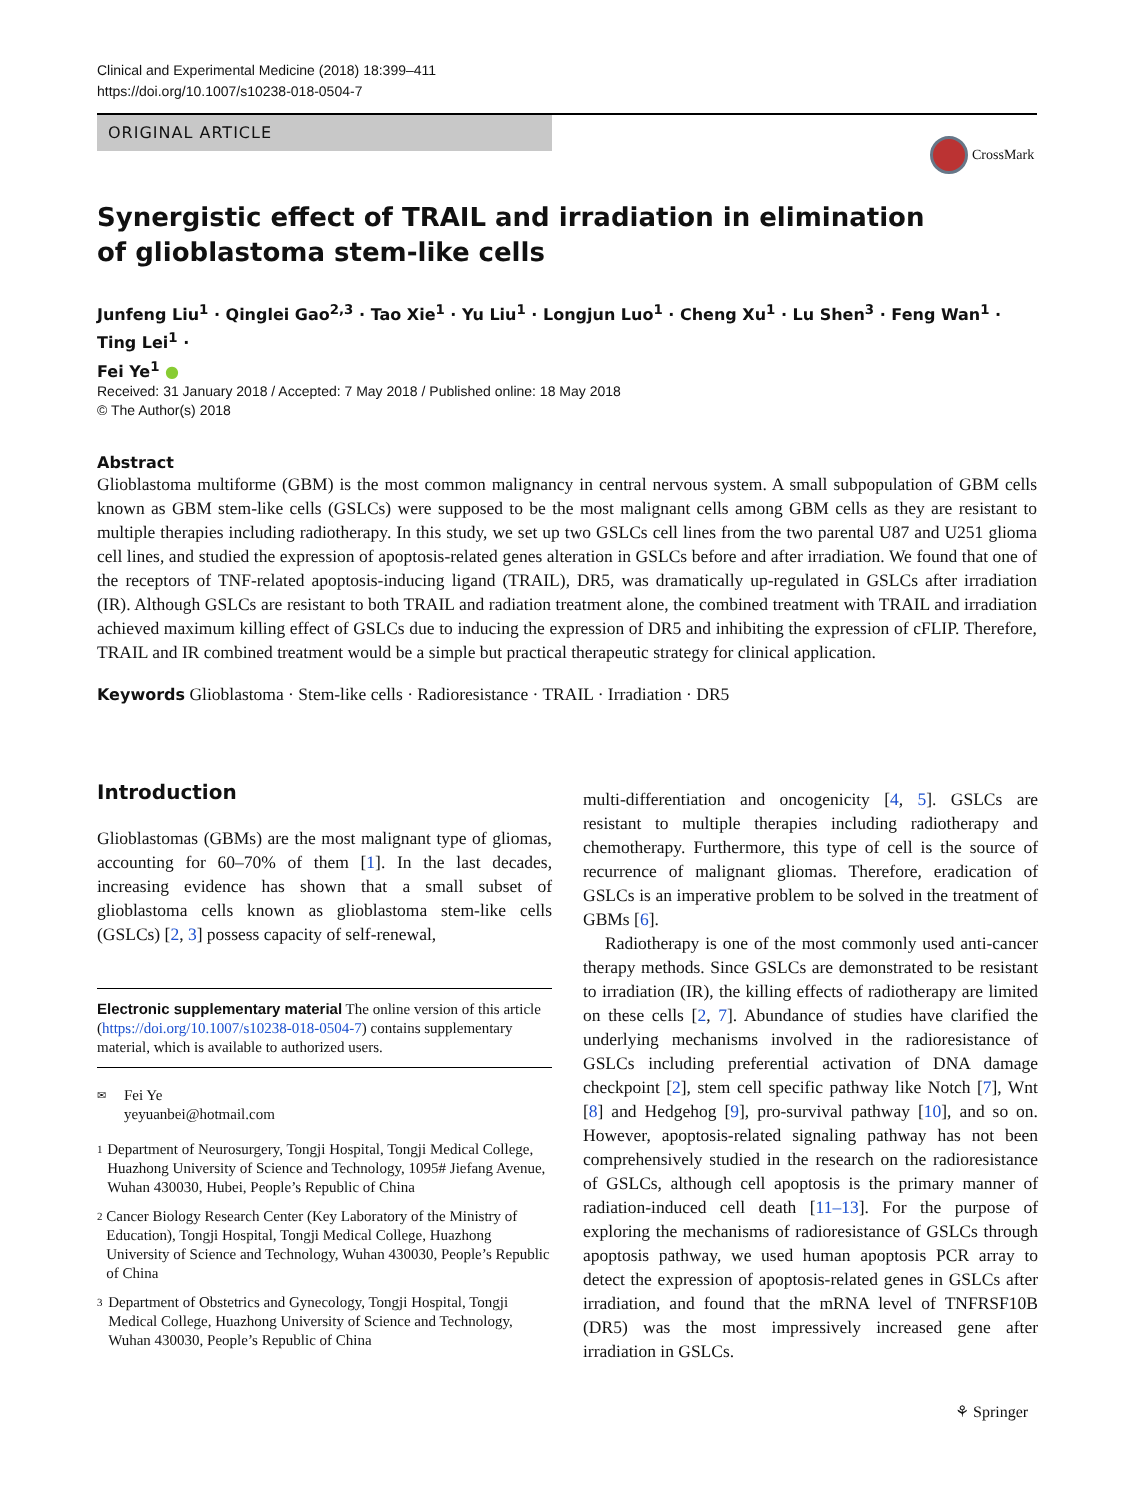Clinical and Experimental Medicine (2018) 18:399–411
https://doi.org/10.1007/s10238-018-0504-7
ORIGINAL ARTICLE
CrossMark
Synergistic effect of TRAIL and irradiation in elimination
of glioblastoma stem-like cells
Junfeng Liu<sup>1</sup> · Qinglei Gao<sup>2,3</sup> · Tao Xie<sup>1</sup> · Yu Liu<sup>1</sup> · Longjun Luo<sup>1</sup> · Cheng Xu<sup>1</sup> · Lu Shen<sup>3</sup> · Feng Wan<sup>1</sup> · Ting Lei<sup>1</sup> ·
Fei Ye<sup>1</sup> ●
Received: 31 January 2018 / Accepted: 7 May 2018 / Published online: 18 May 2018
© The Author(s) 2018
Abstract
Glioblastoma multiforme (GBM) is the most common malignancy in central nervous system. A small subpopulation of GBM cells known as GBM stem-like cells (GSLCs) were supposed to be the most malignant cells among GBM cells as they are resistant to multiple therapies including radiotherapy. In this study, we set up two GSLCs cell lines from the two parental U87 and U251 glioma cell lines, and studied the expression of apoptosis-related genes alteration in GSLCs before and after irradiation. We found that one of the receptors of TNF-related apoptosis-inducing ligand (TRAIL), DR5, was dramatically up-regulated in GSLCs after irradiation (IR). Although GSLCs are resistant to both TRAIL and radiation treatment alone, the combined treatment with TRAIL and irradiation achieved maximum killing effect of GSLCs due to inducing the expression of DR5 and inhibiting the expression of cFLIP. Therefore, TRAIL and IR combined treatment would be a simple but practical therapeutic strategy for clinical application.
Keywords Glioblastoma · Stem-like cells · Radioresistance · TRAIL · Irradiation · DR5
Introduction
Glioblastomas (GBMs) are the most malignant type of gliomas, accounting for 60–70% of them [1]. In the last decades, increasing evidence has shown that a small subset of glioblastoma cells known as glioblastoma stem-like cells (GSLCs) [2, 3] possess capacity of self-renewal,
Electronic supplementary material The online version of this article (https://doi.org/10.1007/s10238-018-0504-7) contains supplementary material, which is available to authorized users.
✉ Fei Ye
yeyuanbei@hotmail.com
1 Department of Neurosurgery, Tongji Hospital, Tongji Medical College, Huazhong University of Science and Technology, 1095# Jiefang Avenue, Wuhan 430030, Hubei, People’s Republic of China
2 Cancer Biology Research Center (Key Laboratory of the Ministry of Education), Tongji Hospital, Tongji Medical College, Huazhong University of Science and Technology, Wuhan 430030, People’s Republic of China
3 Department of Obstetrics and Gynecology, Tongji Hospital, Tongji Medical College, Huazhong University of Science and Technology, Wuhan 430030, People’s Republic of China
multi-differentiation and oncogenicity [4, 5]. GSLCs are resistant to multiple therapies including radiotherapy and chemotherapy. Furthermore, this type of cell is the source of recurrence of malignant gliomas. Therefore, eradication of GSLCs is an imperative problem to be solved in the treatment of GBMs [6].
Radiotherapy is one of the most commonly used anti-cancer therapy methods. Since GSLCs are demonstrated to be resistant to irradiation (IR), the killing effects of radiotherapy are limited on these cells [2, 7]. Abundance of studies have clarified the underlying mechanisms involved in the radioresistance of GSLCs including preferential activation of DNA damage checkpoint [2], stem cell specific pathway like Notch [7], Wnt [8] and Hedgehog [9], pro-survival pathway [10], and so on. However, apoptosis-related signaling pathway has not been comprehensively studied in the research on the radioresistance of GSLCs, although cell apoptosis is the primary manner of radiation-induced cell death [11–13]. For the purpose of exploring the mechanisms of radioresistance of GSLCs through apoptosis pathway, we used human apoptosis PCR array to detect the expression of apoptosis-related genes in GSLCs after irradiation, and found that the mRNA level of TNFRSF10B (DR5) was the most impressively increased gene after irradiation in GSLCs.
⚘ Springer